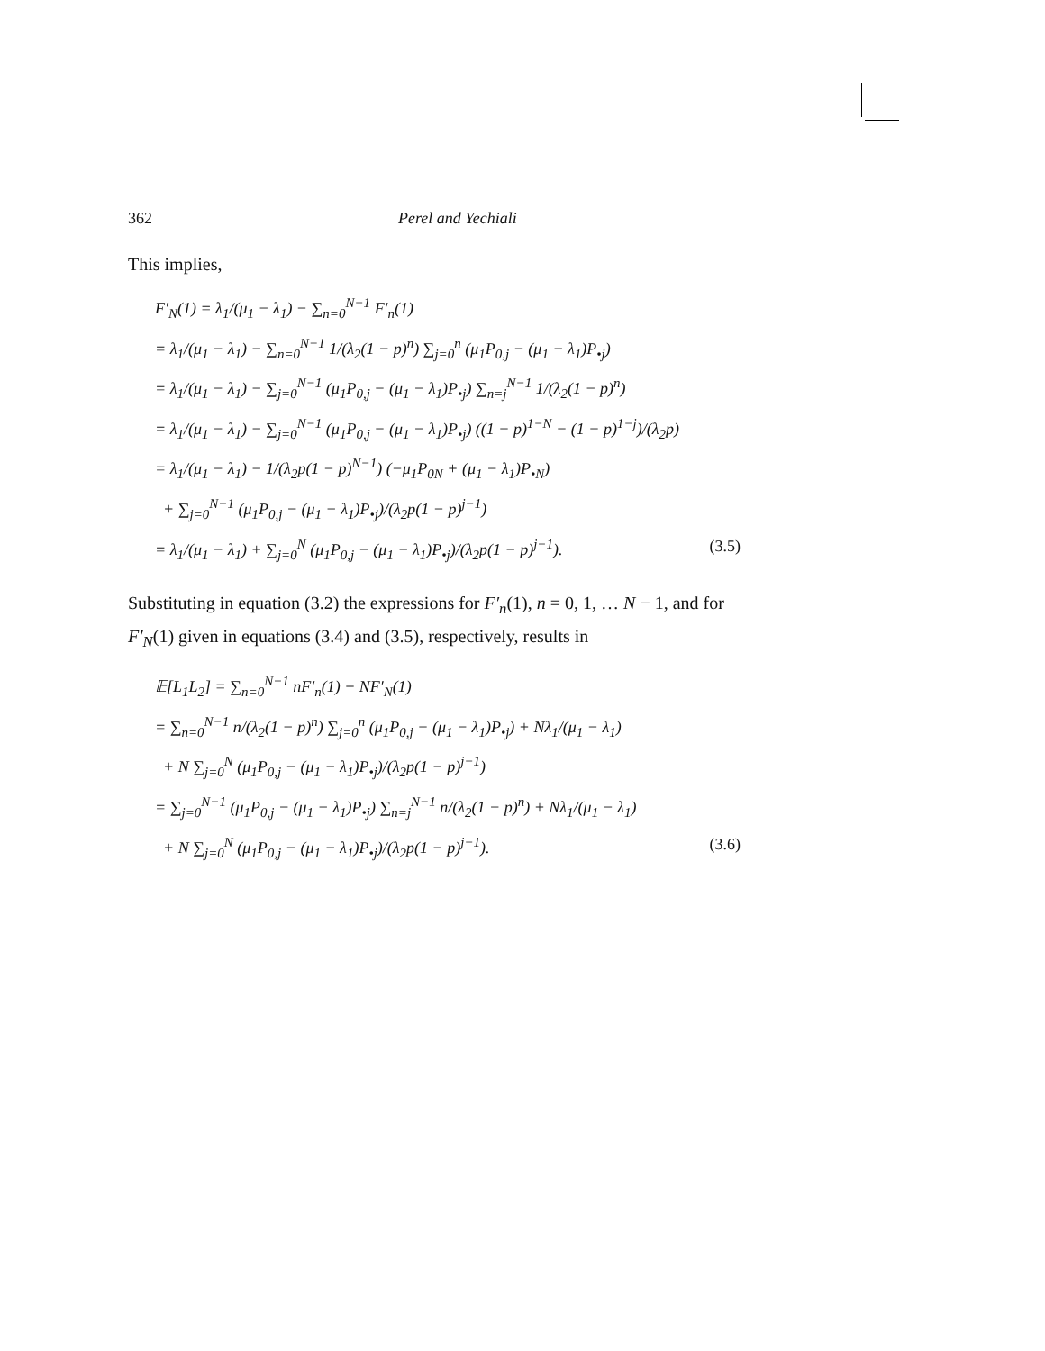362 Perel and Yechiali
This implies,
F′<sub>N</sub>(1) = λ<sub>1</sub>/(μ<sub>1</sub> − λ<sub>1</sub>) − ∑<sub>n=0</sub><sup>N−1</sup> F′<sub>n</sub>(1)
= λ<sub>1</sub>/(μ<sub>1</sub> − λ<sub>1</sub>) − ∑<sub>n=0</sub><sup>N−1</sup> 1/(λ<sub>2</sub>(1 − p)<sup>n</sup>) ∑<sub>j=0</sub><sup>n</sup> (μ<sub>1</sub>P<sub>0,j</sub> − (μ<sub>1</sub> − λ<sub>1</sub>)P<sub>•j</sub>)
= λ<sub>1</sub>/(μ<sub>1</sub> − λ<sub>1</sub>) − ∑<sub>j=0</sub><sup>N−1</sup> (μ<sub>1</sub>P<sub>0,j</sub> − (μ<sub>1</sub> − λ<sub>1</sub>)P<sub>•j</sub>) ∑<sub>n=j</sub><sup>N−1</sup> 1/(λ<sub>2</sub>(1 − p)<sup>n</sup>)
= λ<sub>1</sub>/(μ<sub>1</sub> − λ<sub>1</sub>) − ∑<sub>j=0</sub><sup>N−1</sup> (μ<sub>1</sub>P<sub>0,j</sub> − (μ<sub>1</sub> − λ<sub>1</sub>)P<sub>•j</sub>) ((1 − p)<sup>1−N</sup> − (1 − p)<sup>1−j</sup>)/(λ<sub>2</sub>p)
= λ<sub>1</sub>/(μ<sub>1</sub> − λ<sub>1</sub>) − 1/(λ<sub>2</sub>p(1 − p)<sup>N−1</sup>) (−μ<sub>1</sub>P<sub>0N</sub> + (μ<sub>1</sub> − λ<sub>1</sub>)P<sub>•N</sub>)
+ ∑<sub>j=0</sub><sup>N−1</sup> (μ<sub>1</sub>P<sub>0,j</sub> − (μ<sub>1</sub> − λ<sub>1</sub>)P<sub>•j</sub>)/(λ<sub>2</sub>p(1 − p)<sup>j−1</sup>)
= λ<sub>1</sub>/(μ<sub>1</sub> − λ<sub>1</sub>) + ∑<sub>j=0</sub><sup>N</sup> (μ<sub>1</sub>P<sub>0,j</sub> − (μ<sub>1</sub> − λ<sub>1</sub>)P<sub>•j</sub>)/(λ<sub>2</sub>p(1 − p)<sup>j−1</sup>). (3.5)
Substituting in equation (3.2) the expressions for F′<sub>n</sub>(1), n = 0, 1, … N − 1, and for F′<sub>N</sub>(1) given in equations (3.4) and (3.5), respectively, results in
𝔼[L<sub>1</sub>L<sub>2</sub>] = ∑<sub>n=0</sub><sup>N−1</sup> nF′<sub>n</sub>(1) + NF′<sub>N</sub>(1)
= ∑<sub>n=0</sub><sup>N−1</sup> n/(λ<sub>2</sub>(1 − p)<sup>n</sup>) ∑<sub>j=0</sub><sup>n</sup> (μ<sub>1</sub>P<sub>0,j</sub> − (μ<sub>1</sub> − λ<sub>1</sub>)P<sub>•j</sub>) + Nλ<sub>1</sub>/(μ<sub>1</sub> − λ<sub>1</sub>)
+ N ∑<sub>j=0</sub><sup>N</sup> (μ<sub>1</sub>P<sub>0,j</sub> − (μ<sub>1</sub> − λ<sub>1</sub>)P<sub>•j</sub>)/(λ<sub>2</sub>p(1 − p)<sup>j−1</sup>)
= ∑<sub>j=0</sub><sup>N−1</sup> (μ<sub>1</sub>P<sub>0,j</sub> − (μ<sub>1</sub> − λ<sub>1</sub>)P<sub>•j</sub>) ∑<sub>n=j</sub><sup>N−1</sup> n/(λ<sub>2</sub>(1 − p)<sup>n</sup>) + Nλ<sub>1</sub>/(μ<sub>1</sub> − λ<sub>1</sub>)
+ N ∑<sub>j=0</sub><sup>N</sup> (μ<sub>1</sub>P<sub>0,j</sub> − (μ<sub>1</sub> − λ<sub>1</sub>)P<sub>•j</sub>)/(λ<sub>2</sub>p(1 − p)<sup>j−1</sup>). (3.6)